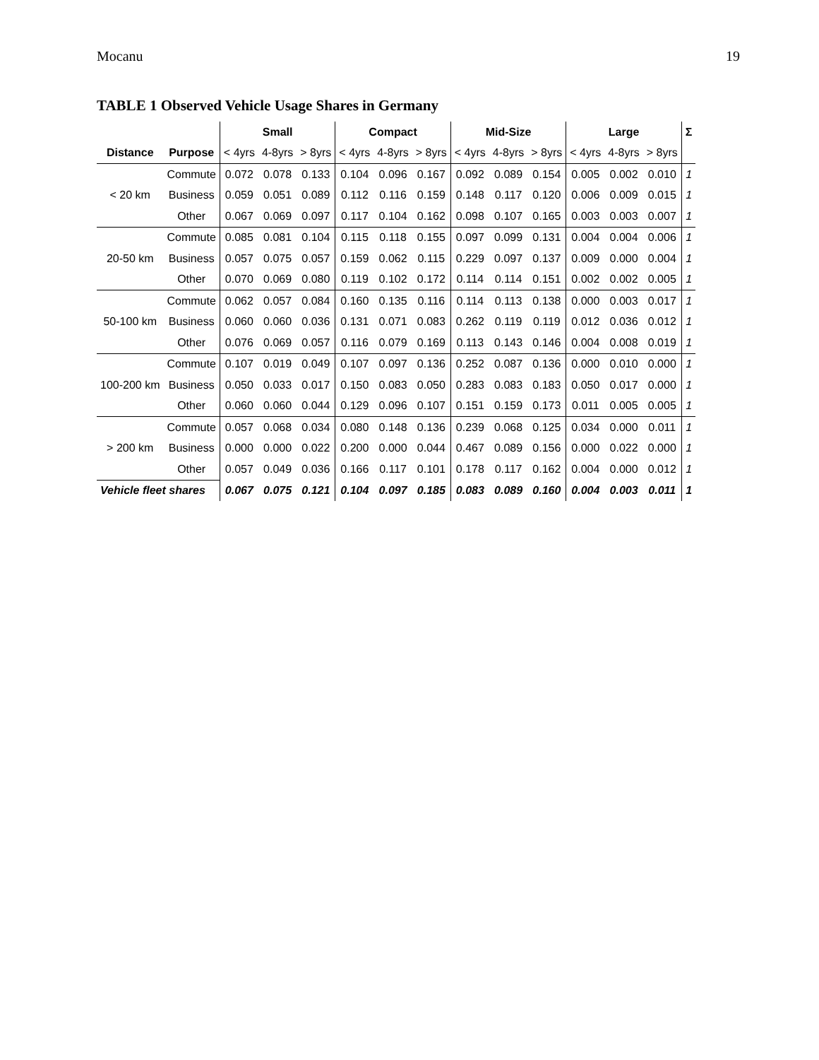Mocanu 19
TABLE 1 Observed Vehicle Usage Shares in Germany
| | | Small | | | Compact | | | Mid-Size | | | Large | | | Σ |
| --- | --- | --- | --- | --- | --- | --- | --- | --- | --- | --- | --- | --- | --- | --- |
| Distance | Purpose | < 4yrs | 4-8yrs | > 8yrs | < 4yrs | 4-8yrs | > 8yrs | < 4yrs | 4-8yrs | > 8yrs | < 4yrs | 4-8yrs | > 8yrs | |
| < 20 km | Commute | 0.072 | 0.078 | 0.133 | 0.104 | 0.096 | 0.167 | 0.092 | 0.089 | 0.154 | 0.005 | 0.002 | 0.010 | 1 |
| | Business | 0.059 | 0.051 | 0.089 | 0.112 | 0.116 | 0.159 | 0.148 | 0.117 | 0.120 | 0.006 | 0.009 | 0.015 | 1 |
| | Other | 0.067 | 0.069 | 0.097 | 0.117 | 0.104 | 0.162 | 0.098 | 0.107 | 0.165 | 0.003 | 0.003 | 0.007 | 1 |
| 20-50 km | Commute | 0.085 | 0.081 | 0.104 | 0.115 | 0.118 | 0.155 | 0.097 | 0.099 | 0.131 | 0.004 | 0.004 | 0.006 | 1 |
| | Business | 0.057 | 0.075 | 0.057 | 0.159 | 0.062 | 0.115 | 0.229 | 0.097 | 0.137 | 0.009 | 0.000 | 0.004 | 1 |
| | Other | 0.070 | 0.069 | 0.080 | 0.119 | 0.102 | 0.172 | 0.114 | 0.114 | 0.151 | 0.002 | 0.002 | 0.005 | 1 |
| 50-100 km | Commute | 0.062 | 0.057 | 0.084 | 0.160 | 0.135 | 0.116 | 0.114 | 0.113 | 0.138 | 0.000 | 0.003 | 0.017 | 1 |
| | Business | 0.060 | 0.060 | 0.036 | 0.131 | 0.071 | 0.083 | 0.262 | 0.119 | 0.119 | 0.012 | 0.036 | 0.012 | 1 |
| | Other | 0.076 | 0.069 | 0.057 | 0.116 | 0.079 | 0.169 | 0.113 | 0.143 | 0.146 | 0.004 | 0.008 | 0.019 | 1 |
| 100-200 km | Commute | 0.107 | 0.019 | 0.049 | 0.107 | 0.097 | 0.136 | 0.252 | 0.087 | 0.136 | 0.000 | 0.010 | 0.000 | 1 |
| | Business | 0.050 | 0.033 | 0.017 | 0.150 | 0.083 | 0.050 | 0.283 | 0.083 | 0.183 | 0.050 | 0.017 | 0.000 | 1 |
| | Other | 0.060 | 0.060 | 0.044 | 0.129 | 0.096 | 0.107 | 0.151 | 0.159 | 0.173 | 0.011 | 0.005 | 0.005 | 1 |
| > 200 km | Commute | 0.057 | 0.068 | 0.034 | 0.080 | 0.148 | 0.136 | 0.239 | 0.068 | 0.125 | 0.034 | 0.000 | 0.011 | 1 |
| | Business | 0.000 | 0.000 | 0.022 | 0.200 | 0.000 | 0.044 | 0.467 | 0.089 | 0.156 | 0.000 | 0.022 | 0.000 | 1 |
| | Other | 0.057 | 0.049 | 0.036 | 0.166 | 0.117 | 0.101 | 0.178 | 0.117 | 0.162 | 0.004 | 0.000 | 0.012 | 1 |
| Vehicle fleet shares | | 0.067 | 0.075 | 0.121 | 0.104 | 0.097 | 0.185 | 0.083 | 0.089 | 0.160 | 0.004 | 0.003 | 0.011 | 1 |